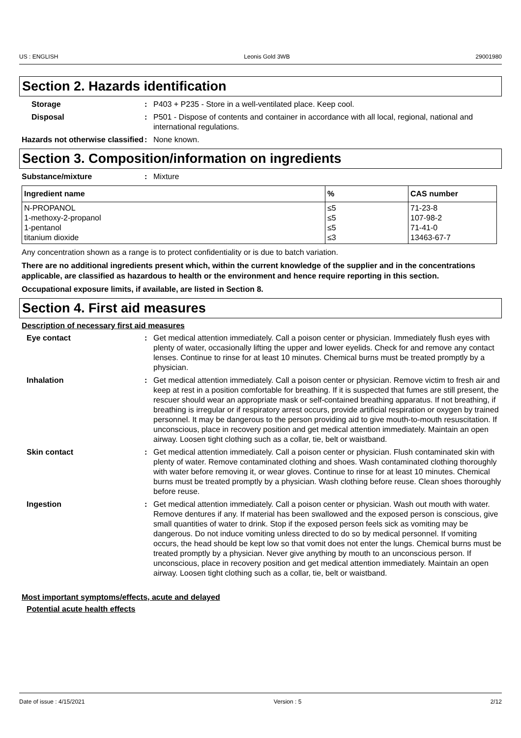US : ENGLISH Leonis Gold 3WB 29001980
Section 2. Hazards identification
Storage : P403 + P235 - Store in a well-ventilated place. Keep cool.
Disposal : P501 - Dispose of contents and container in accordance with all local, regional, national and international regulations.
Hazards not otherwise classified
: None known.
Section 3. Composition/information on ingredients
Substance/mixture : Mixture
| Ingredient name | % | CAS number |
| --- | --- | --- |
| N-PROPANOL 1-methoxy-2-propanol 1-pentanol titanium dioxide | ≤5 ≤5 ≤5 ≤3 | 71-23-8 107-98-2 71-41-0 13463-67-7 |
Any concentration shown as a range is to protect confidentiality or is due to batch variation.
There are no additional ingredients present which, within the current knowledge of the supplier and in the concentrations applicable, are classified as hazardous to health or the environment and hence require reporting in this section.
Occupational exposure limits, if available, are listed in Section 8.
Section 4. First aid measures
Description of necessary first aid measures
Eye contact : Get medical attention immediately. Call a poison center or physician. Immediately flush eyes with plenty of water, occasionally lifting the upper and lower eyelids. Check for and remove any contact lenses. Continue to rinse for at least 10 minutes. Chemical burns must be treated promptly by a physician.
Inhalation : Get medical attention immediately. Call a poison center or physician. Remove victim to fresh air and keep at rest in a position comfortable for breathing. If it is suspected that fumes are still present, the rescuer should wear an appropriate mask or self-contained breathing apparatus. If not breathing, if breathing is irregular or if respiratory arrest occurs, provide artificial respiration or oxygen by trained personnel. It may be dangerous to the person providing aid to give mouth-to-mouth resuscitation. If unconscious, place in recovery position and get medical attention immediately. Maintain an open airway. Loosen tight clothing such as a collar, tie, belt or waistband.
Skin contact : Get medical attention immediately. Call a poison center or physician. Flush contaminated skin with plenty of water. Remove contaminated clothing and shoes. Wash contaminated clothing thoroughly with water before removing it, or wear gloves. Continue to rinse for at least 10 minutes. Chemical burns must be treated promptly by a physician. Wash clothing before reuse. Clean shoes thoroughly before reuse.
Ingestion : Get medical attention immediately. Call a poison center or physician. Wash out mouth with water. Remove dentures if any. If material has been swallowed and the exposed person is conscious, give small quantities of water to drink. Stop if the exposed person feels sick as vomiting may be dangerous. Do not induce vomiting unless directed to do so by medical personnel. If vomiting occurs, the head should be kept low so that vomit does not enter the lungs. Chemical burns must be treated promptly by a physician. Never give anything by mouth to an unconscious person. If unconscious, place in recovery position and get medical attention immediately. Maintain an open airway. Loosen tight clothing such as a collar, tie, belt or waistband.
Most important symptoms/effects, acute and delayed
Potential acute health effects
Date of issue : 4/15/2021 Version : 5 2/12